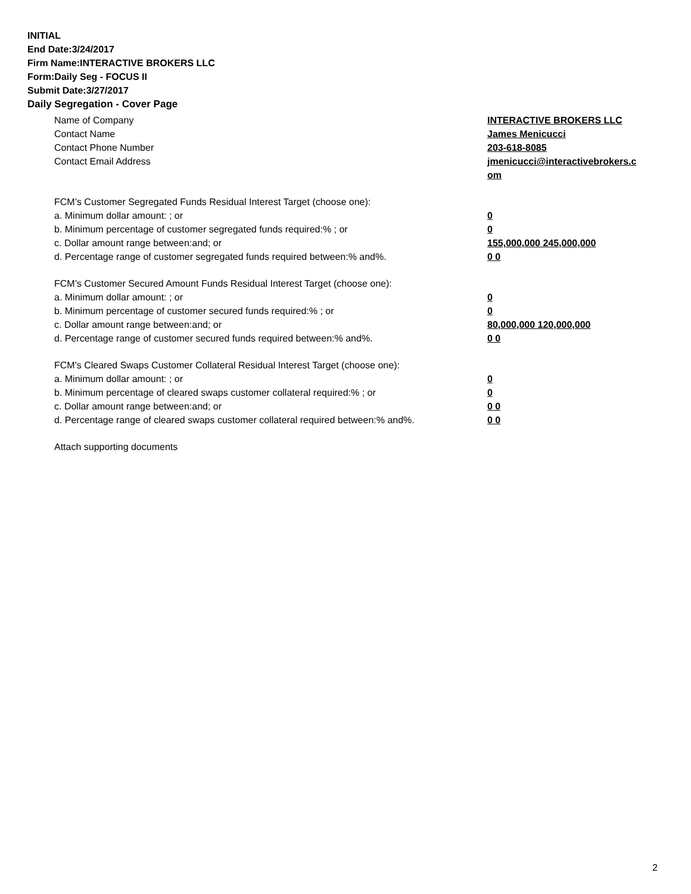INITIAL
End Date:3/24/2017
Firm Name:INTERACTIVE BROKERS LLC
Form:Daily Seg - FOCUS II
Submit Date:3/27/2017
Daily Segregation - Cover Page
Name of Company INTERACTIVE BROKERS LLC
Contact Name James Menicucci
Contact Phone Number 203-618-8085
Contact Email Address jmenicucci@interactivebrokers.c
om
FCM’s Customer Segregated Funds Residual Interest Target (choose one):
a. Minimum dollar amount: ; or 0
b. Minimum percentage of customer segregated funds required:% ; or 0
c. Dollar amount range between:and; or 155,000,000 245,000,000
d. Percentage range of customer segregated funds required between:% and%. 0 0
FCM’s Customer Secured Amount Funds Residual Interest Target (choose one):
a. Minimum dollar amount: ; or 0
b. Minimum percentage of customer secured funds required:% ; or 0
c. Dollar amount range between:and; or 80,000,000 120,000,000
d. Percentage range of customer secured funds required between:% and%. 0 0
FCM's Cleared Swaps Customer Collateral Residual Interest Target (choose one):
a. Minimum dollar amount: ; or 0
b. Minimum percentage of cleared swaps customer collateral required:% ; or 0
c. Dollar amount range between:and; or 0 0
d. Percentage range of cleared swaps customer collateral required between:% and%.
0 0
Attach supporting documents
2